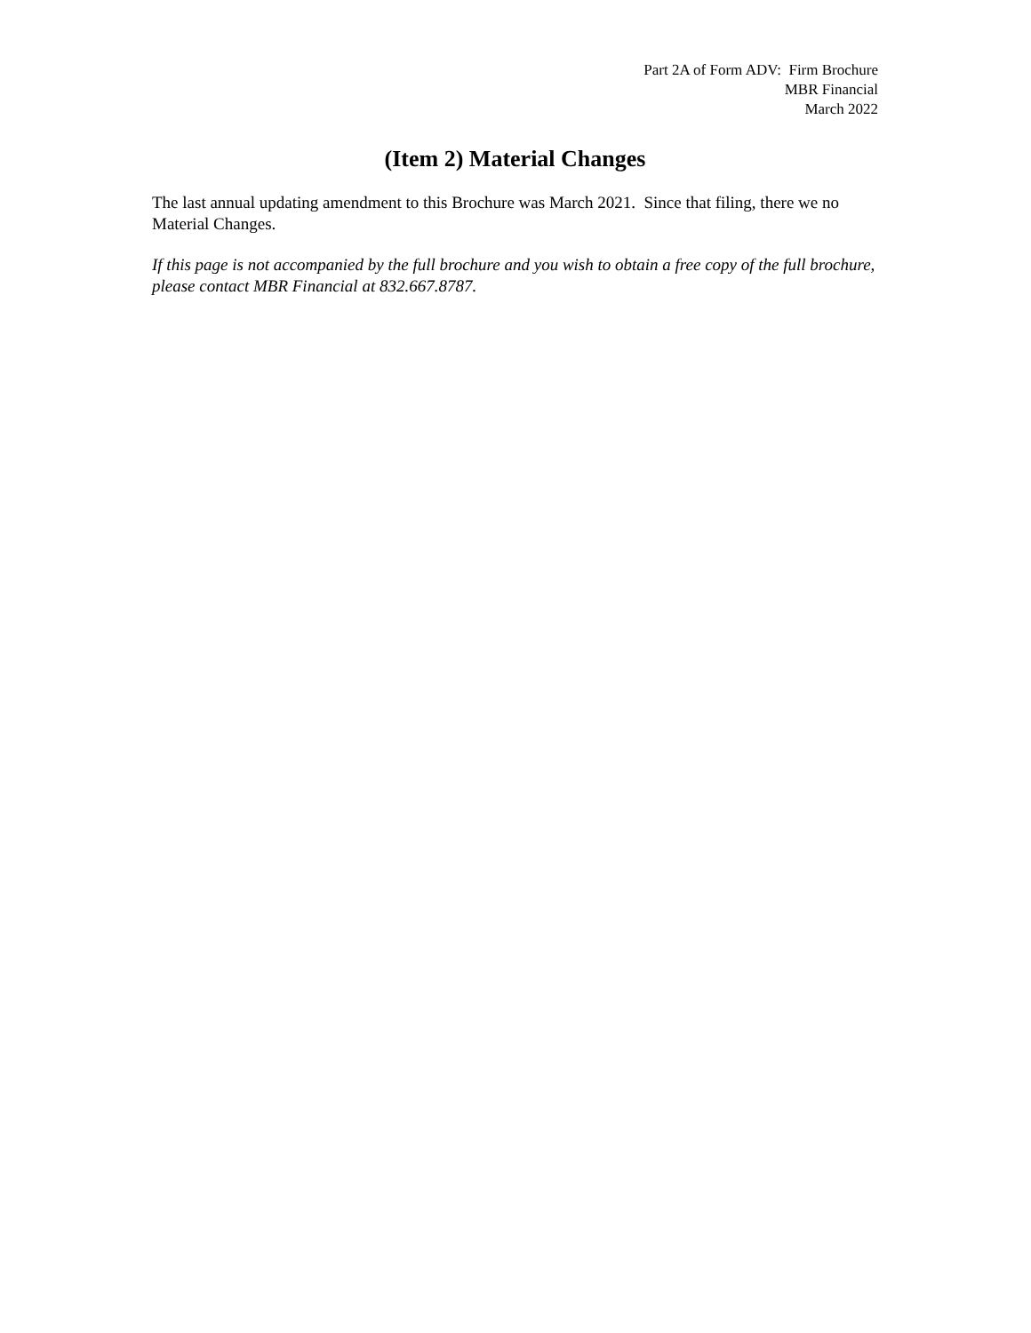Part 2A of Form ADV: Firm Brochure
MBR Financial
March 2022
(Item 2) Material Changes
The last annual updating amendment to this Brochure was March 2021. Since that filing, there we no Material Changes.
If this page is not accompanied by the full brochure and you wish to obtain a free copy of the full brochure, please contact MBR Financial at 832.667.8787.